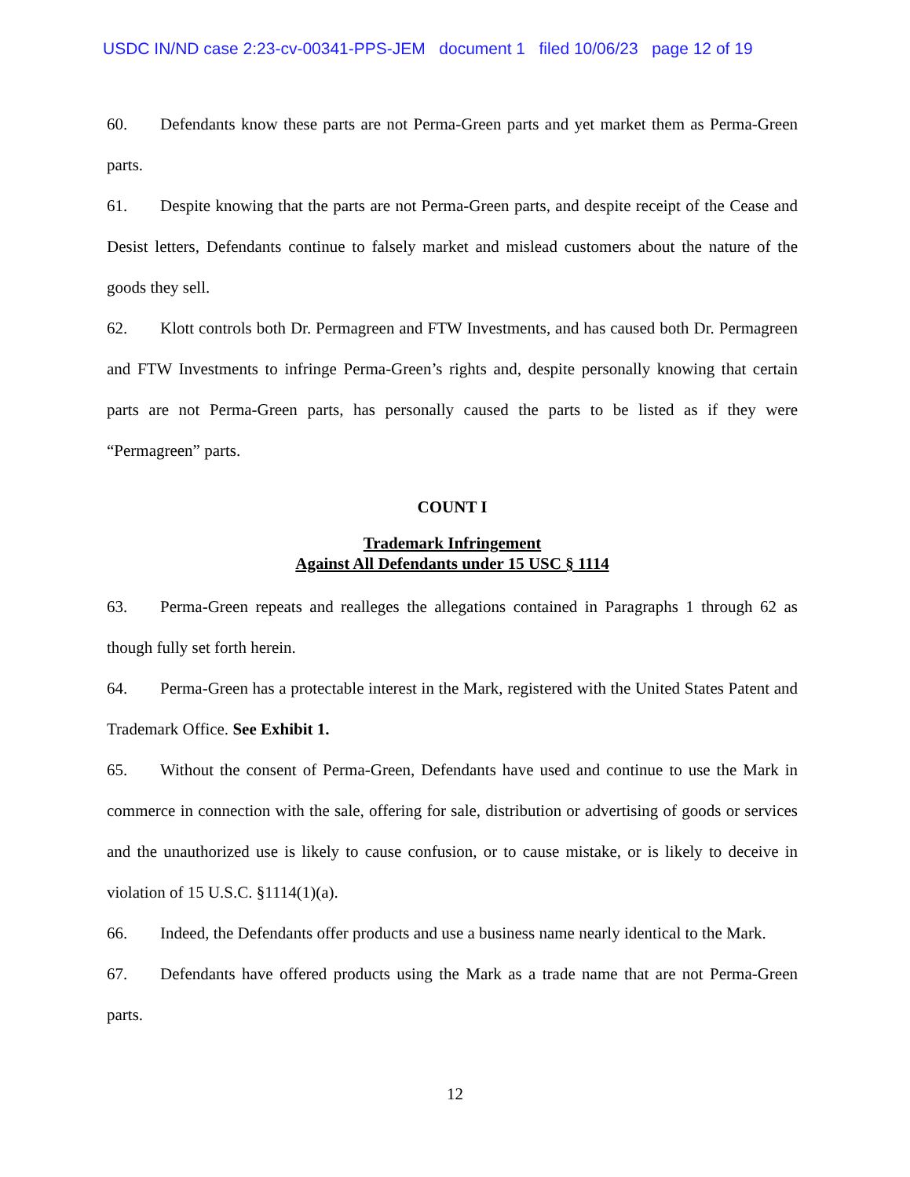USDC IN/ND case 2:23-cv-00341-PPS-JEM document 1 filed 10/06/23 page 12 of 19
60. Defendants know these parts are not Perma-Green parts and yet market them as Perma-Green parts.
61. Despite knowing that the parts are not Perma-Green parts, and despite receipt of the Cease and Desist letters, Defendants continue to falsely market and mislead customers about the nature of the goods they sell.
62. Klott controls both Dr. Permagreen and FTW Investments, and has caused both Dr. Permagreen and FTW Investments to infringe Perma-Green’s rights and, despite personally knowing that certain parts are not Perma-Green parts, has personally caused the parts to be listed as if they were “Permagreen” parts.
COUNT I
Trademark Infringement
Against All Defendants under 15 USC § 1114
63. Perma-Green repeats and realleges the allegations contained in Paragraphs 1 through 62 as though fully set forth herein.
64. Perma-Green has a protectable interest in the Mark, registered with the United States Patent and Trademark Office. See Exhibit 1.
65. Without the consent of Perma-Green, Defendants have used and continue to use the Mark in commerce in connection with the sale, offering for sale, distribution or advertising of goods or services and the unauthorized use is likely to cause confusion, or to cause mistake, or is likely to deceive in violation of 15 U.S.C. §1114(1)(a).
66. Indeed, the Defendants offer products and use a business name nearly identical to the Mark.
67. Defendants have offered products using the Mark as a trade name that are not Perma-Green parts.
12